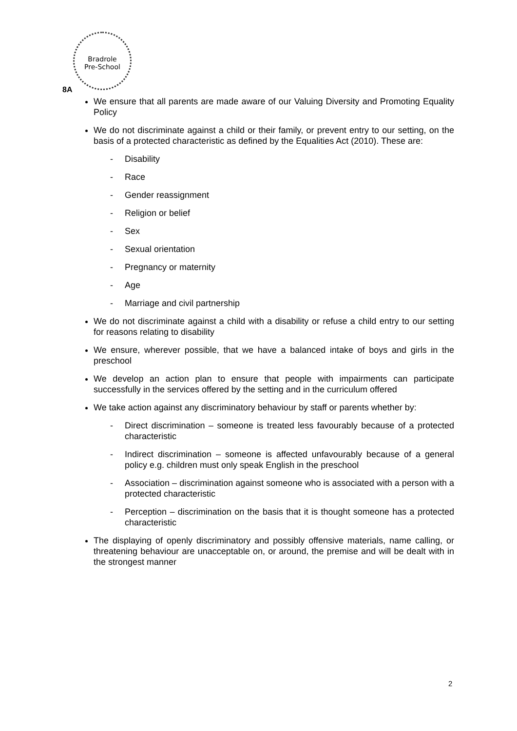Bradrole
Pre-School
8A
We ensure that all parents are made aware of our Valuing Diversity and Promoting Equality Policy
We do not discriminate against a child or their family, or prevent entry to our setting, on the basis of a protected characteristic as defined by the Equalities Act (2010). These are:
- Disability
- Race
- Gender reassignment
- Religion or belief
- Sex
- Sexual orientation
- Pregnancy or maternity
- Age
- Marriage and civil partnership
We do not discriminate against a child with a disability or refuse a child entry to our setting for reasons relating to disability
We ensure, wherever possible, that we have a balanced intake of boys and girls in the preschool
We develop an action plan to ensure that people with impairments can participate successfully in the services offered by the setting and in the curriculum offered
We take action against any discriminatory behaviour by staff or parents whether by:
- Direct discrimination – someone is treated less favourably because of a protected characteristic
- Indirect discrimination – someone is affected unfavourably because of a general policy e.g. children must only speak English in the preschool
- Association – discrimination against someone who is associated with a person with a protected characteristic
- Perception – discrimination on the basis that it is thought someone has a protected characteristic
The displaying of openly discriminatory and possibly offensive materials, name calling, or threatening behaviour are unacceptable on, or around, the premise and will be dealt with in the strongest manner
2